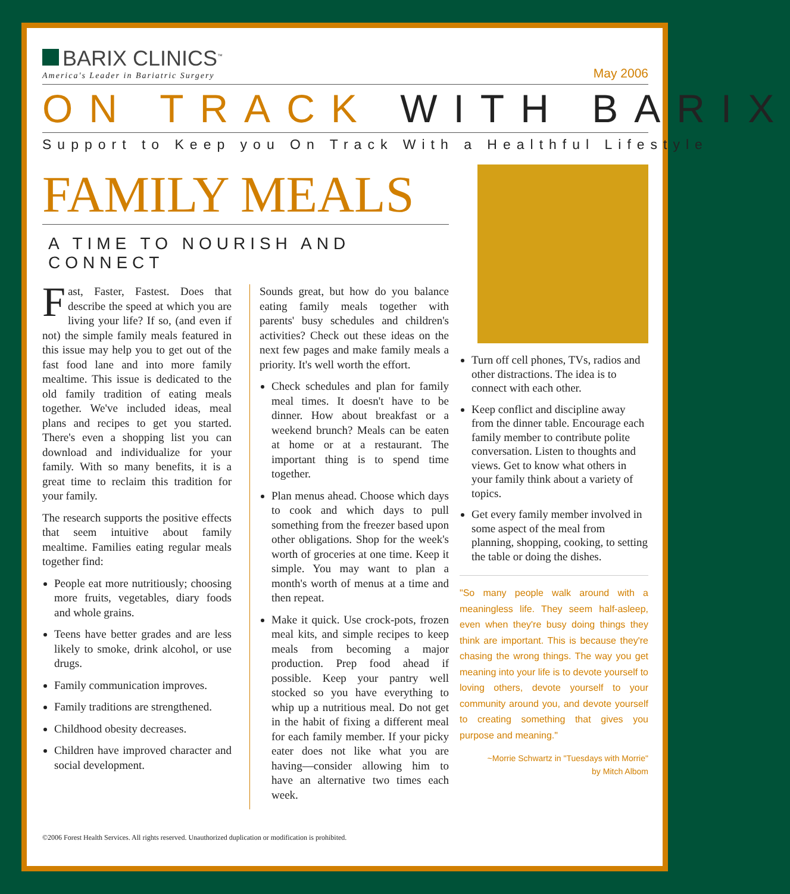BARIX CLINICS<sup>™</sup>
America's Leader in Bariatric Surgery
May 2006
ON TRACK WITH BARIX
Support to Keep you On Track With a Healthful Lifestyle
FAMILY MEALS
A TIME TO NOURISH AND CONNECT
Fast, Faster, Fastest. Does that describe the speed at which you are living your life? If so, (and even if not) the simple family meals featured in this issue may help you to get out of the fast food lane and into more family mealtime. This issue is dedicated to the old family tradition of eating meals together. We've included ideas, meal plans and recipes to get you started. There's even a shopping list you can download and individualize for your family. With so many benefits, it is a great time to reclaim this tradition for your family.
The research supports the positive effects that seem intuitive about family mealtime. Families eating regular meals together find:
People eat more nutritiously; choosing more fruits, vegetables, diary foods and whole grains.
Teens have better grades and are less likely to smoke, drink alcohol, or use drugs.
Family communication improves.
Family traditions are strengthened.
Childhood obesity decreases.
Children have improved character and social development.
Sounds great, but how do you balance eating family meals together with parents' busy schedules and children's activities? Check out these ideas on the next few pages and make family meals a priority. It's well worth the effort.
Check schedules and plan for family meal times. It doesn't have to be dinner. How about breakfast or a weekend brunch? Meals can be eaten at home or at a restaurant. The important thing is to spend time together.
Plan menus ahead. Choose which days to cook and which days to pull something from the freezer based upon other obligations. Shop for the week's worth of groceries at one time. Keep it simple. You may want to plan a month's worth of menus at a time and then repeat.
Make it quick. Use crock-pots, frozen meal kits, and simple recipes to keep meals from becoming a major production. Prep food ahead if possible. Keep your pantry well stocked so you have everything to whip up a nutritious meal. Do not get in the habit of fixing a different meal for each family member. If your picky eater does not like what you are having—consider allowing him to have an alternative two times each week.
Turn off cell phones, TVs, radios and other distractions. The idea is to connect with each other.
Keep conflict and discipline away from the dinner table. Encourage each family member to contribute polite conversation. Listen to thoughts and views. Get to know what others in your family think about a variety of topics.
Get every family member involved in some aspect of the meal from planning, shopping, cooking, to setting the table or doing the dishes.
"So many people walk around with a meaningless life. They seem half-asleep, even when they're busy doing things they think are important. This is because they're chasing the wrong things. The way you get meaning into your life is to devote yourself to loving others, devote yourself to your community around you, and devote yourself to creating something that gives you purpose and meaning."
~Morrie Schwartz in "Tuesdays with Morrie"
by Mitch Albom
©2006 Forest Health Services. All rights reserved. Unauthorized duplication or modification is prohibited.